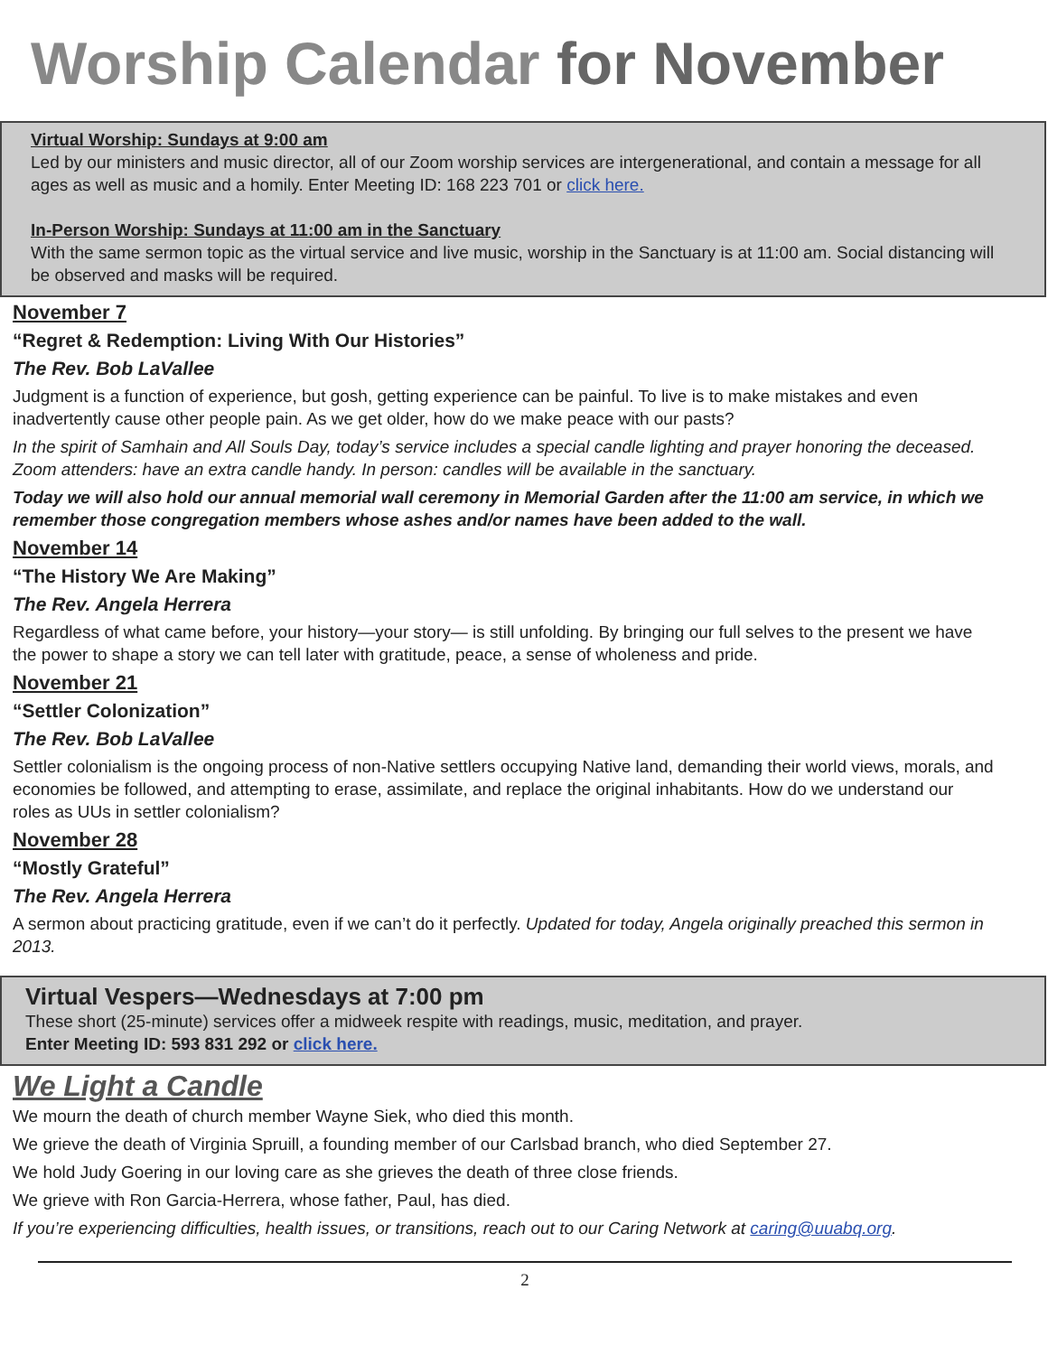Worship Calendar for November
Virtual Worship: Sundays at 9:00 am
Led by our ministers and music director, all of our Zoom worship services are intergenerational, and contain a message for all ages as well as music and a homily. Enter Meeting ID: 168 223 701 or click here.
In-Person Worship: Sundays at 11:00 am in the Sanctuary
With the same sermon topic as the virtual service and live music, worship in the Sanctuary is at 11:00 am. Social distancing will be observed and masks will be required.
November 7
“Regret & Redemption: Living With Our Histories”
The Rev. Bob LaVallee
Judgment is a function of experience, but gosh, getting experience can be painful. To live is to make mistakes and even inadvertently cause other people pain. As we get older, how do we make peace with our pasts?
In the spirit of Samhain and All Souls Day, today’s service includes a special candle lighting and prayer honoring the deceased. Zoom attenders: have an extra candle handy. In person: candles will be available in the sanctuary.
Today we will also hold our annual memorial wall ceremony in Memorial Garden after the 11:00 am service, in which we remember those congregation members whose ashes and/or names have been added to the wall.
November 14
“The History We Are Making”
The Rev. Angela Herrera
Regardless of what came before, your history—your story— is still unfolding. By bringing our full selves to the present we have the power to shape a story we can tell later with gratitude, peace, a sense of wholeness and pride.
November 21
“Settler Colonization”
The Rev. Bob LaVallee
Settler colonialism is the ongoing process of non-Native settlers occupying Native land, demanding their world views, morals, and economies be followed, and attempting to erase, assimilate, and replace the original inhabitants. How do we understand our roles as UUs in settler colonialism?
November 28
“Mostly Grateful”
The Rev. Angela Herrera
A sermon about practicing gratitude, even if we can’t do it perfectly. Updated for today, Angela originally preached this sermon in 2013.
Virtual Vespers—Wednesdays at 7:00 pm
These short (25-minute) services offer a midweek respite with readings, music, meditation, and prayer.
Enter Meeting ID: 593 831 292 or click here.
We Light a Candle
We mourn the death of church member Wayne Siek, who died this month.
We grieve the death of Virginia Spruill, a founding member of our Carlsbad branch, who died September 27.
We hold Judy Goering in our loving care as she grieves the death of three close friends.
We grieve with Ron Garcia-Herrera, whose father, Paul, has died.
If you’re experiencing difficulties, health issues, or transitions, reach out to our Caring Network at caring@uuabq.org.
2